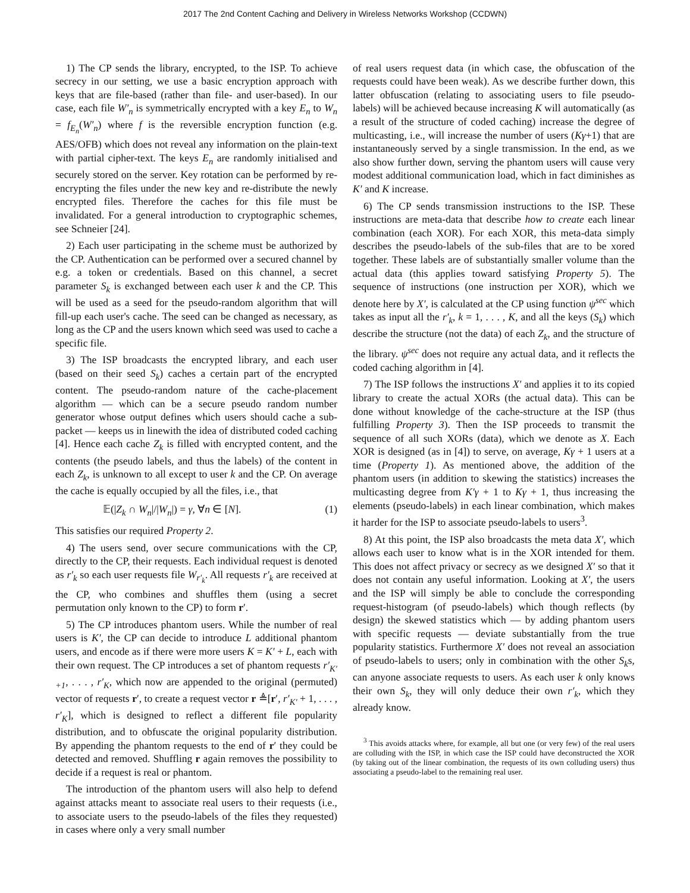2017 The 2nd Content Caching and Delivery in Wireless Networks Workshop (CCDWN)
1) The CP sends the library, encrypted, to the ISP. To achieve secrecy in our setting, we use a basic encryption approach with keys that are file-based (rather than file- and user-based). In our case, each file W′<sub>n</sub> is symmetrically encrypted with a key E<sub>n</sub> to W<sub>n</sub> = f<sub>E<sub>n</sub></sub>(W′<sub>n</sub>) where f is the reversible encryption function (e.g. AES/OFB) which does not reveal any information on the plain-text with partial cipher-text. The keys E<sub>n</sub> are randomly initialised and securely stored on the server. Key rotation can be performed by re-encrypting the files under the new key and re-distribute the newly encrypted files. Therefore the caches for this file must be invalidated. For a general introduction to cryptographic schemes, see Schneier [24].
2) Each user participating in the scheme must be authorized by the CP. Authentication can be performed over a secured channel by e.g. a token or credentials. Based on this channel, a secret parameter S<sub>k</sub> is exchanged between each user k and the CP. This will be used as a seed for the pseudo-random algorithm that will fill-up each user's cache. The seed can be changed as necessary, as long as the CP and the users known which seed was used to cache a specific file.
3) The ISP broadcasts the encrypted library, and each user (based on their seed S<sub>k</sub>) caches a certain part of the encrypted content. The pseudo-random nature of the cache-placement algorithm — which can be a secure pseudo random number generator whose output defines which users should cache a sub-packet — keeps us in linewith the idea of distributed coded caching [4]. Hence each cache Z<sub>k</sub> is filled with encrypted content, and the contents (the pseudo labels, and thus the labels) of the content in each Z<sub>k</sub>, is unknown to all except to user k and the CP. On average the cache is equally occupied by all the files, i.e., that
𝔼(|Z<sub>k</sub> ∩ W<sub>n</sub>|/|W<sub>n</sub>|) = γ, ∀n ∈ [N]. (1)
This satisfies our required Property 2.
4) The users send, over secure communications with the CP, directly to the CP, their requests. Each individual request is denoted as r′<sub>k</sub> so each user requests file W<sub>r′<sub>k</sub></sub>. All requests r′<sub>k</sub> are received at the CP, who combines and shuffles them (using a secret permutation only known to the CP) to form r′.
5) The CP introduces phantom users. While the number of real users is K′, the CP can decide to introduce L additional phantom users, and encode as if there were more users K = K′ + L, each with their own request. The CP introduces a set of phantom requests r′<sub>K′+1</sub>, . . . , r′<sub>K</sub>, which now are appended to the original (permuted) vector of requests r′, to create a request vector r ≜[r′, r′<sub>K′</sub> + 1, . . . , r′<sub>K</sub>], which is designed to reflect a different file popularity distribution, and to obfuscate the original popularity distribution. By appending the phantom requests to the end of r′ they could be detected and removed. Shuffling r again removes the possibility to decide if a request is real or phantom.
The introduction of the phantom users will also help to defend against attacks meant to associate real users to their requests (i.e., to associate users to the pseudo-labels of the files they requested) in cases where only a very small number
of real users request data (in which case, the obfuscation of the requests could have been weak). As we describe further down, this latter obfuscation (relating to associating users to file pseudo-labels) will be achieved because increasing K will automatically (as a result of the structure of coded caching) increase the degree of multicasting, i.e., will increase the number of users (Kγ+1) that are instantaneously served by a single transmission. In the end, as we also show further down, serving the phantom users will cause very modest additional communication load, which in fact diminishes as K′ and K increase.
6) The CP sends transmission instructions to the ISP. These instructions are meta-data that describe how to create each linear combination (each XOR). For each XOR, this meta-data simply describes the pseudo-labels of the sub-files that are to be xored together. These labels are of substantially smaller volume than the actual data (this applies toward satisfying Property 5). The sequence of instructions (one instruction per XOR), which we denote here by X′, is calculated at the CP using function ψ<sup>sec</sup> which takes as input all the r′<sub>k</sub>, k = 1, . . . , K, and all the keys (S<sub>k</sub>) which describe the structure (not the data) of each Z<sub>k</sub>, and the structure of the library. ψ<sup>sec</sup> does not require any actual data, and it reflects the coded caching algorithm in [4].
7) The ISP follows the instructions X′ and applies it to its copied library to create the actual XORs (the actual data). This can be done without knowledge of the cache-structure at the ISP (thus fulfilling Property 3). Then the ISP proceeds to transmit the sequence of all such XORs (data), which we denote as X. Each XOR is designed (as in [4]) to serve, on average, Kγ + 1 users at a time (Property 1). As mentioned above, the addition of the phantom users (in addition to skewing the statistics) increases the multicasting degree from K′γ + 1 to Kγ + 1, thus increasing the elements (pseudo-labels) in each linear combination, which makes it harder for the ISP to associate pseudo-labels to users<sup>3</sup>.
8) At this point, the ISP also broadcasts the meta data X′, which allows each user to know what is in the XOR intended for them. This does not affect privacy or secrecy as we designed X′ so that it does not contain any useful information. Looking at X′, the users and the ISP will simply be able to conclude the corresponding request-histogram (of pseudo-labels) which though reflects (by design) the skewed statistics which — by adding phantom users with specific requests — deviate substantially from the true popularity statistics. Furthermore X′ does not reveal an association of pseudo-labels to users; only in combination with the other S<sub>k</sub>s, can anyone associate requests to users. As each user k only knows their own S<sub>k</sub>, they will only deduce their own r′<sub>k</sub>, which they already know.
<sup>3</sup> This avoids attacks where, for example, all but one (or very few) of the real users are colluding with the ISP, in which case the ISP could have deconstructed the XOR (by taking out of the linear combination, the requests of its own colluding users) thus associating a pseudo-label to the remaining real user.